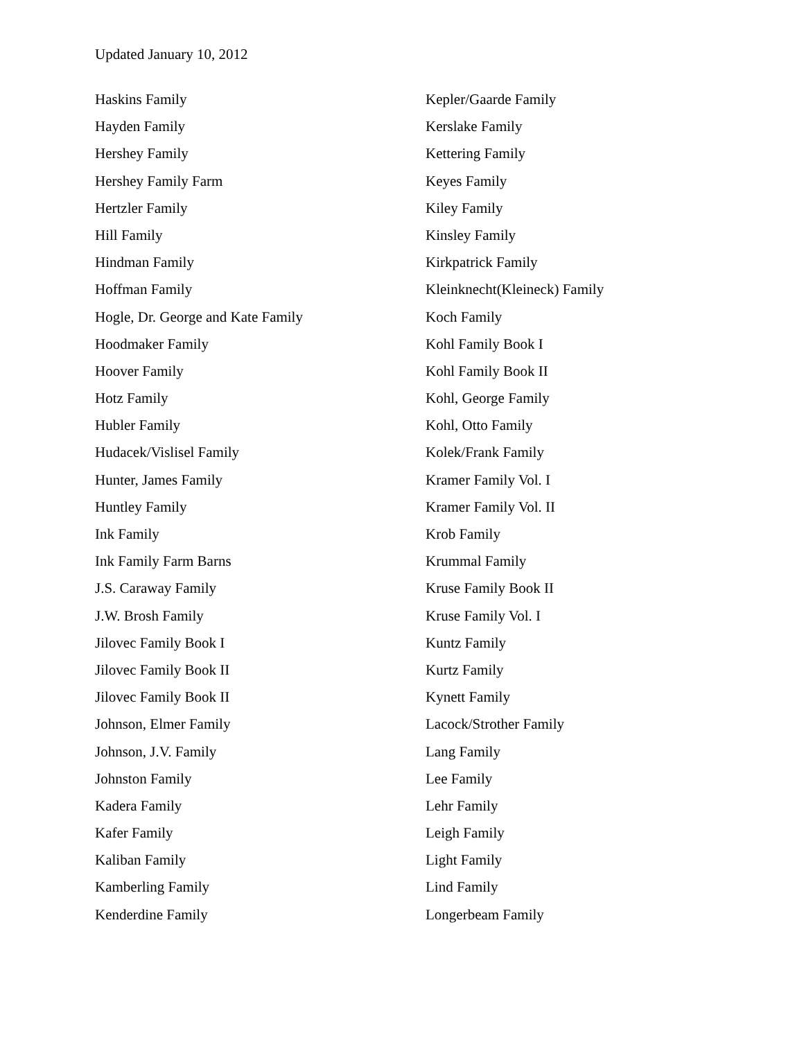Updated January 10, 2012
Haskins Family
Hayden Family
Hershey Family
Hershey Family Farm
Hertzler Family
Hill Family
Hindman Family
Hoffman Family
Hogle, Dr. George and Kate Family
Hoodmaker Family
Hoover Family
Hotz Family
Hubler Family
Hudacek/Vislisel Family
Hunter, James Family
Huntley Family
Ink Family
Ink Family Farm Barns
J.S. Caraway Family
J.W. Brosh Family
Jilovec Family Book I
Jilovec Family Book II
Jilovec Family Book II
Johnson, Elmer Family
Johnson, J.V. Family
Johnston Family
Kadera Family
Kafer Family
Kaliban Family
Kamberling Family
Kenderdine Family
Kepler/Gaarde Family
Kerslake Family
Kettering Family
Keyes Family
Kiley Family
Kinsley Family
Kirkpatrick Family
Kleinknecht(Kleineck) Family
Koch Family
Kohl Family Book I
Kohl Family Book II
Kohl, George Family
Kohl, Otto Family
Kolek/Frank Family
Kramer Family Vol. I
Kramer Family Vol. II
Krob Family
Krummal Family
Kruse Family Book II
Kruse Family Vol. I
Kuntz Family
Kurtz Family
Kynett Family
Lacock/Strother Family
Lang Family
Lee Family
Lehr Family
Leigh Family
Light Family
Lind Family
Longerbeam Family